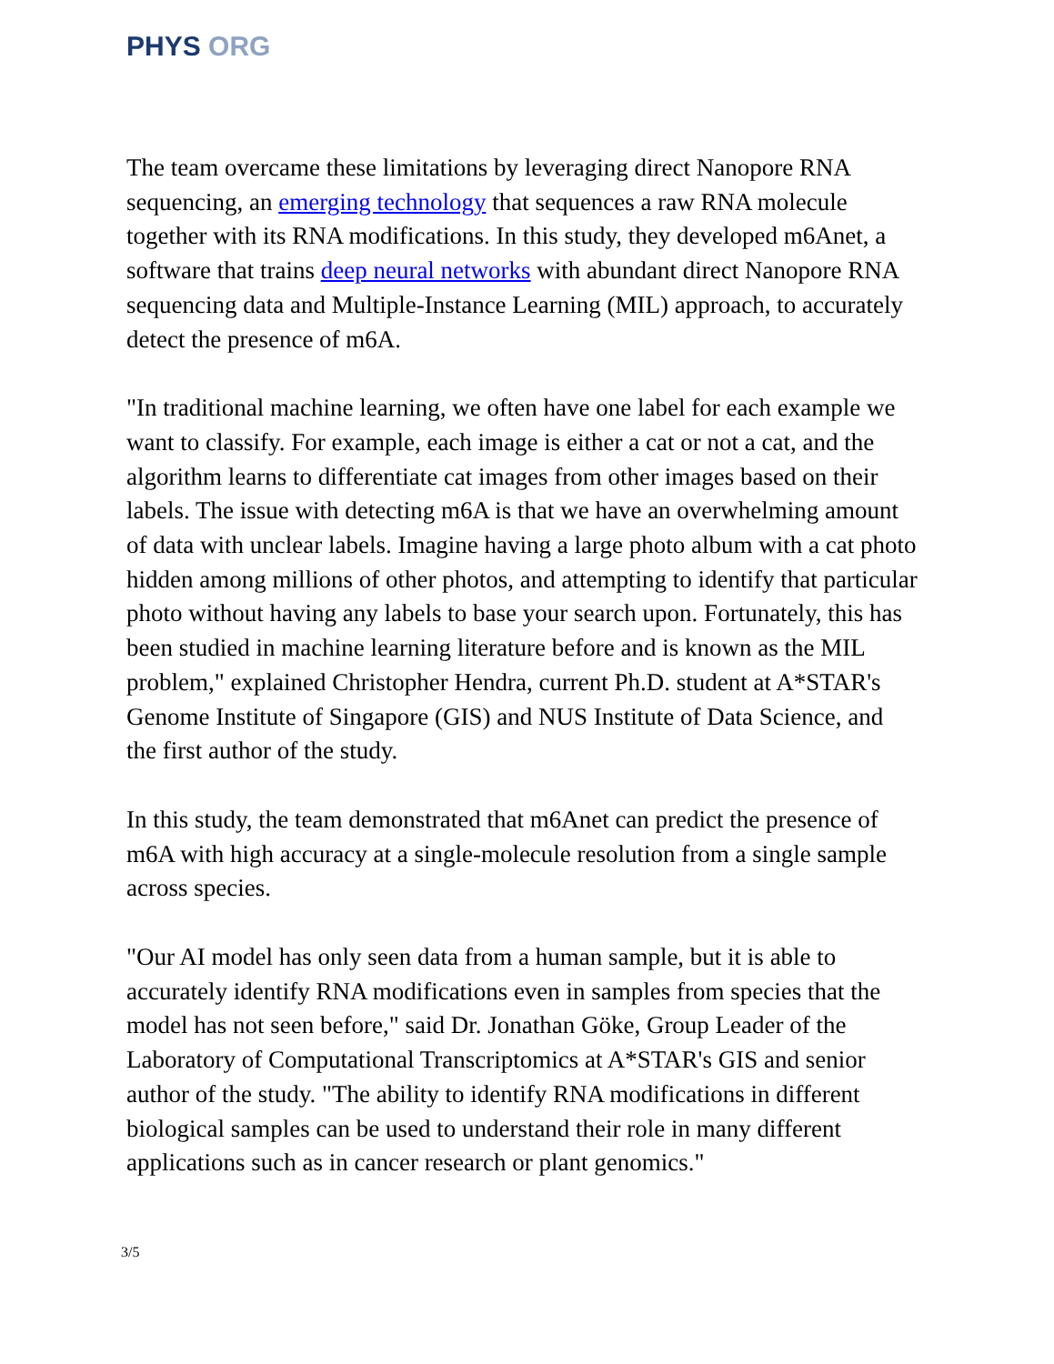PHYS ORG
The team overcame these limitations by leveraging direct Nanopore RNA sequencing, an emerging technology that sequences a raw RNA molecule together with its RNA modifications. In this study, they developed m6Anet, a software that trains deep neural networks with abundant direct Nanopore RNA sequencing data and Multiple-Instance Learning (MIL) approach, to accurately detect the presence of m6A.
"In traditional machine learning, we often have one label for each example we want to classify. For example, each image is either a cat or not a cat, and the algorithm learns to differentiate cat images from other images based on their labels. The issue with detecting m6A is that we have an overwhelming amount of data with unclear labels. Imagine having a large photo album with a cat photo hidden among millions of other photos, and attempting to identify that particular photo without having any labels to base your search upon. Fortunately, this has been studied in machine learning literature before and is known as the MIL problem," explained Christopher Hendra, current Ph.D. student at A*STAR's Genome Institute of Singapore (GIS) and NUS Institute of Data Science, and the first author of the study.
In this study, the team demonstrated that m6Anet can predict the presence of m6A with high accuracy at a single-molecule resolution from a single sample across species.
"Our AI model has only seen data from a human sample, but it is able to accurately identify RNA modifications even in samples from species that the model has not seen before," said Dr. Jonathan Göke, Group Leader of the Laboratory of Computational Transcriptomics at A*STAR's GIS and senior author of the study. "The ability to identify RNA modifications in different biological samples can be used to understand their role in many different applications such as in cancer research or plant genomics."
3/5